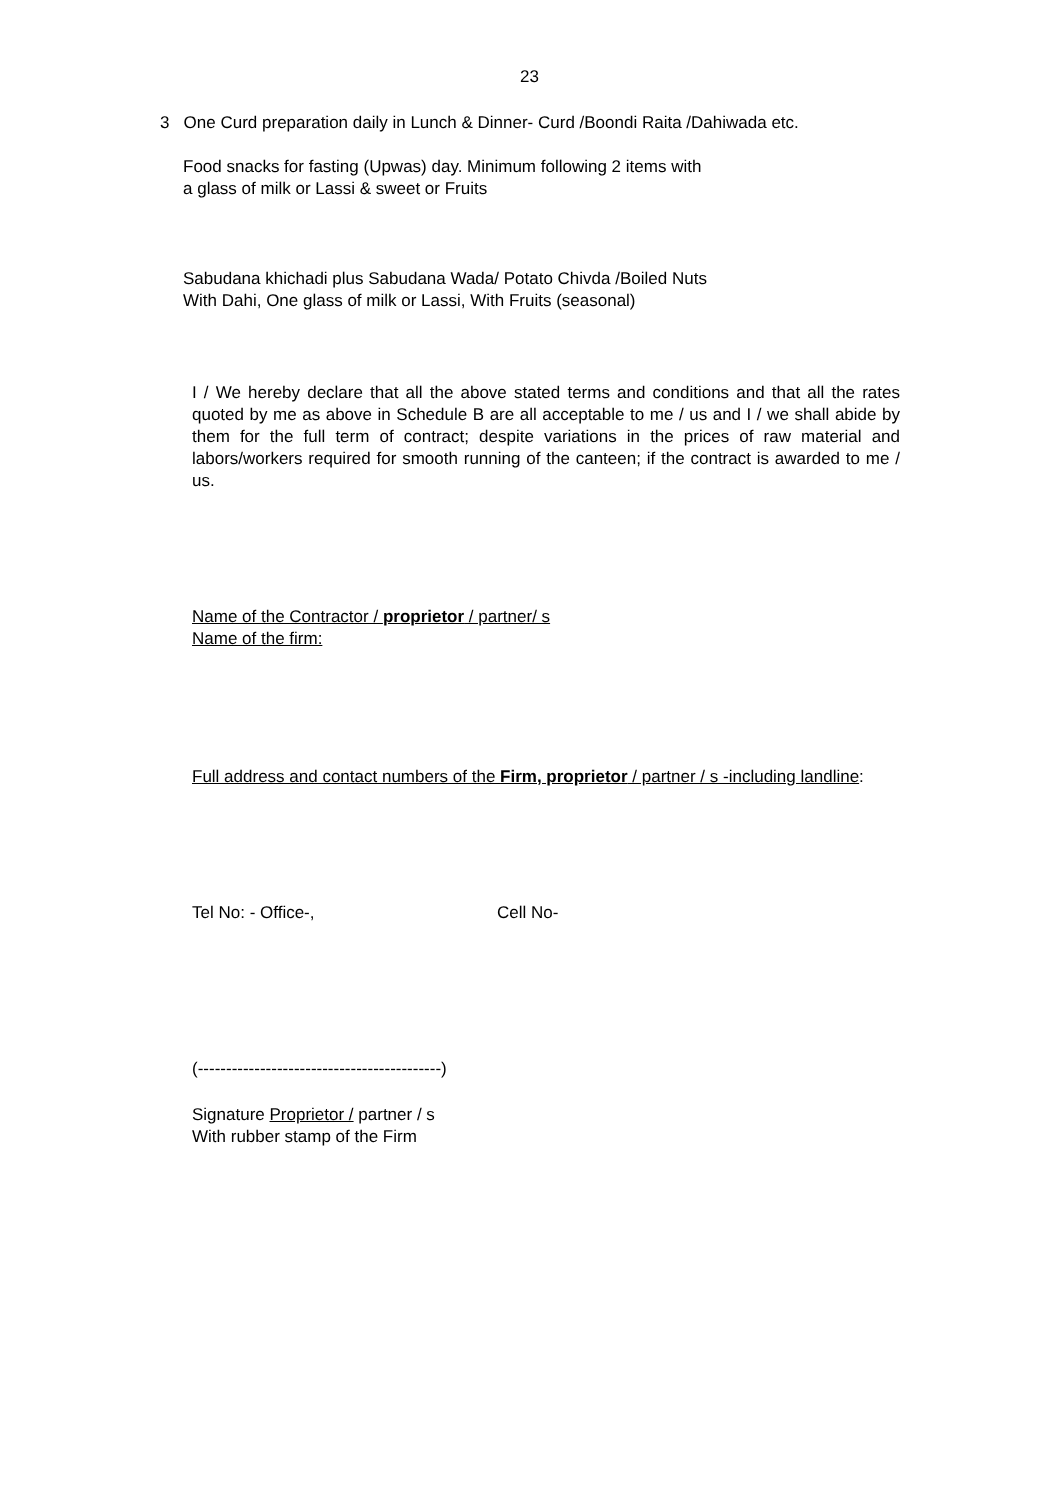23
3 One Curd preparation daily in Lunch & Dinner- Curd /Boondi Raita /Dahiwada etc.
Food snacks for fasting (Upwas) day. Minimum following 2 items with
a glass of milk or Lassi & sweet or Fruits
Sabudana khichadi plus Sabudana Wada/ Potato Chivda /Boiled Nuts
With Dahi, One glass of milk or Lassi, With Fruits (seasonal)
I / We hereby declare that all the above stated terms and conditions and that all the rates quoted by me as above in Schedule B are all acceptable to me / us and I / we shall abide by them for the full term of contract; despite variations in the prices of raw material and labors/workers required for smooth running of the canteen; if the contract is awarded to me / us.
Name of the Contractor / proprietor / partner/ s
Name of the firm:
Full address and contact numbers of the Firm, proprietor / partner / s -including landline:
Tel No: - Office-, Cell No-
(-------------------------------------------)
Signature Proprietor / partner / s
With rubber stamp of the Firm